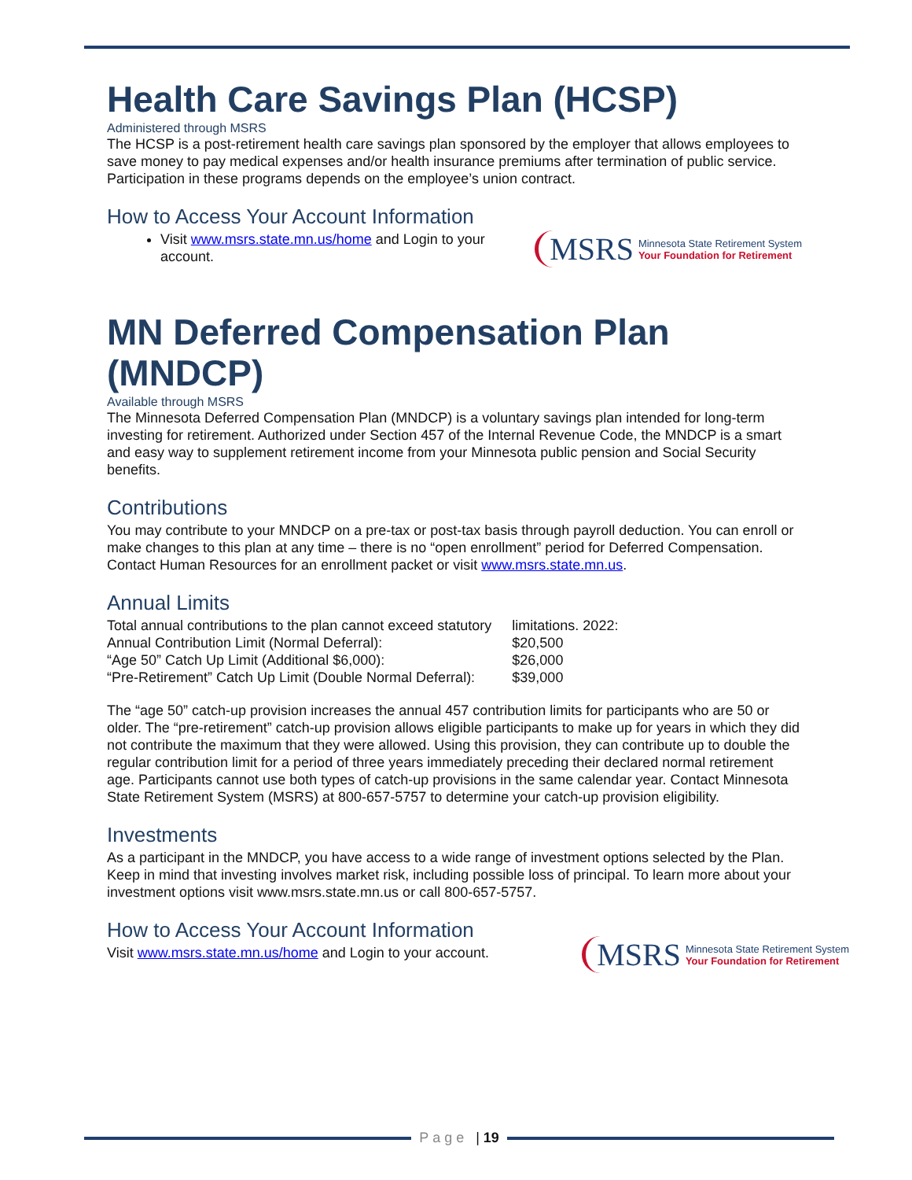Health Care Savings Plan (HCSP)
Administered through MSRS
The HCSP is a post-retirement health care savings plan sponsored by the employer that allows employees to save money to pay medical expenses and/or health insurance premiums after termination of public service. Participation in these programs depends on the employee’s union contract.
How to Access Your Account Information
Visit www.msrs.state.mn.us/home and Login to your account.
MSRS Minnesota State Retirement System
Your Foundation for Retirement
MN Deferred Compensation Plan (MNDCP)
Available through MSRS
The Minnesota Deferred Compensation Plan (MNDCP) is a voluntary savings plan intended for long-term investing for retirement. Authorized under Section 457 of the Internal Revenue Code, the MNDCP is a smart and easy way to supplement retirement income from your Minnesota public pension and Social Security benefits.
Contributions
You may contribute to your MNDCP on a pre-tax or post-tax basis through payroll deduction. You can enroll or make changes to this plan at any time – there is no “open enrollment” period for Deferred Compensation. Contact Human Resources for an enrollment packet or visit www.msrs.state.mn.us.
Annual Limits
| Total annual contributions to the plan cannot exceed statutory | limitations. 2022: |
| Annual Contribution Limit (Normal Deferral): | $20,500 |
| “Age 50” Catch Up Limit (Additional $6,000): | $26,000 |
| “Pre-Retirement” Catch Up Limit (Double Normal Deferral): | $39,000 |
The “age 50” catch-up provision increases the annual 457 contribution limits for participants who are 50 or older. The “pre-retirement” catch-up provision allows eligible participants to make up for years in which they did not contribute the maximum that they were allowed. Using this provision, they can contribute up to double the regular contribution limit for a period of three years immediately preceding their declared normal retirement age. Participants cannot use both types of catch-up provisions in the same calendar year. Contact Minnesota State Retirement System (MSRS) at 800-657-5757 to determine your catch-up provision eligibility.
Investments
As a participant in the MNDCP, you have access to a wide range of investment options selected by the Plan. Keep in mind that investing involves market risk, including possible loss of principal. To learn more about your investment options visit www.msrs.state.mn.us or call 800-657-5757.
How to Access Your Account Information
Visit www.msrs.state.mn.us/home and Login to your account.
MSRS Minnesota State Retirement System
Your Foundation for Retirement
Page | 19